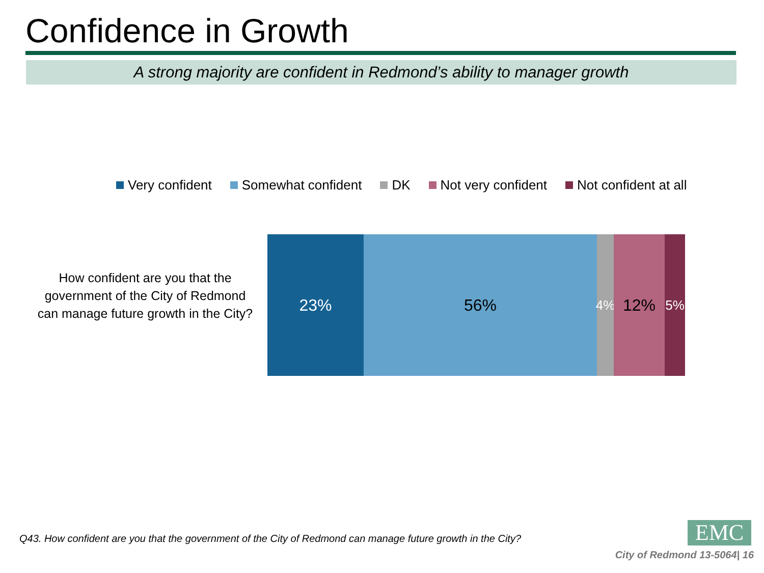Confidence in Growth
A strong majority are confident in Redmond’s ability to manager growth
Very confident Somewhat confident DK Not very confident Not confident at all
How confident are you that the government of the City of Redmond can manage future growth in the City?
23% 56%
4%
12%
5%
Q43. How confident are you that the government of the City of Redmond can manage future growth in the City?
EMC
City of Redmond 13-5064| 16